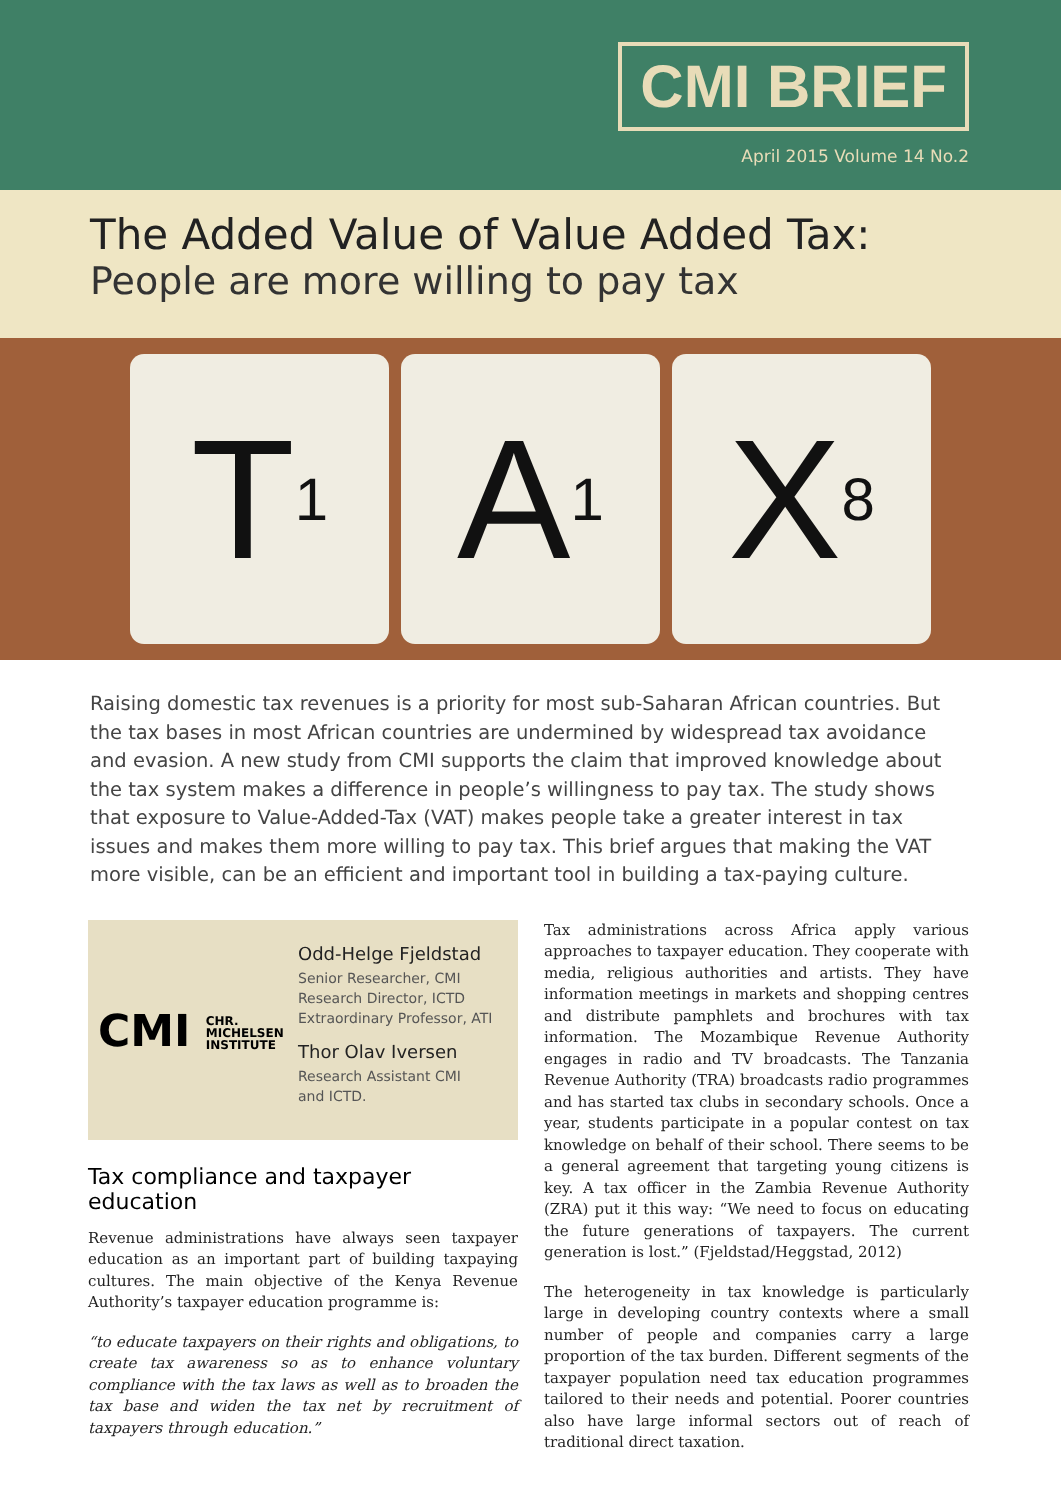CMI BRIEF
April 2015 Volume 14 No.2
The Added Value of Value Added Tax:
People are more willing to pay tax
T<sub>1</sub>
A<sub>1</sub>
X<sub>8</sub>
Raising domestic tax revenues is a priority for most sub-Saharan African countries. But the tax bases in most African countries are undermined by widespread tax avoidance and evasion. A new study from CMI supports the claim that improved knowledge about the tax system makes a difference in people’s willingness to pay tax. The study shows that exposure to Value-Added-Tax (VAT) makes people take a greater interest in tax issues and makes them more willing to pay tax. This brief argues that making the VAT more visible, can be an efficient and important tool in building a tax-paying culture.
CMI CHR.
MICHELSEN
INSTITUTE
Odd-Helge Fjeldstad
Senior Researcher, CMI
Research Director, ICTD
Extraordinary Professor, ATI
Thor Olav Iversen
Research Assistant CMI
and ICTD.
Tax compliance and taxpayer education
Revenue administrations have always seen taxpayer education as an important part of building taxpaying cultures. The main objective of the Kenya Revenue Authority’s taxpayer education programme is:
“to educate taxpayers on their rights and obligations, to create tax awareness so as to enhance voluntary compliance with the tax laws as well as to broaden the tax base and widen the tax net by recruitment of taxpayers through education.”
Tax administrations across Africa apply various approaches to taxpayer education. They cooperate with media, religious authorities and artists. They have information meetings in markets and shopping centres and distribute pamphlets and brochures with tax information. The Mozambique Revenue Authority engages in radio and TV broadcasts. The Tanzania Revenue Authority (TRA) broadcasts radio programmes and has started tax clubs in secondary schools. Once a year, students participate in a popular contest on tax knowledge on behalf of their school. There seems to be a general agreement that targeting young citizens is key. A tax officer in the Zambia Revenue Authority (ZRA) put it this way: “We need to focus on educating the future generations of taxpayers. The current generation is lost.” (Fjeldstad/Heggstad, 2012)
The heterogeneity in tax knowledge is particularly large in developing country contexts where a small number of people and companies carry a large proportion of the tax burden. Different segments of the taxpayer population need tax education programmes tailored to their needs and potential. Poorer countries also have large informal sectors out of reach of traditional direct taxation.